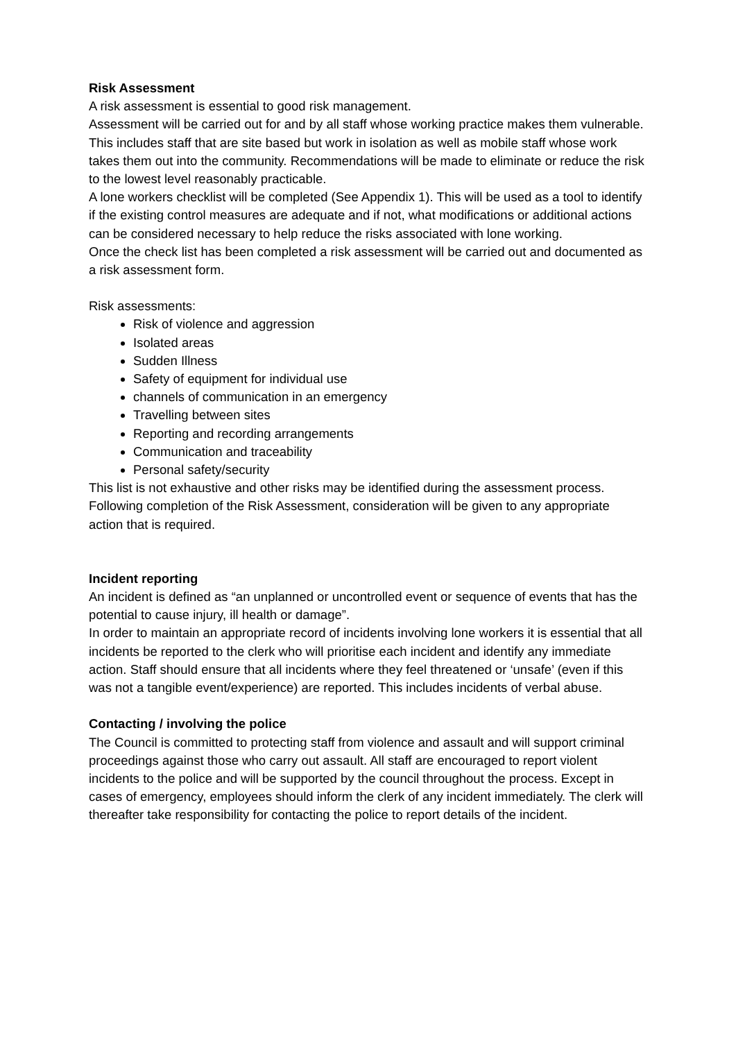Risk Assessment
A risk assessment is essential to good risk management.
Assessment will be carried out for and by all staff whose working practice makes them vulnerable. This includes staff that are site based but work in isolation as well as mobile staff whose work takes them out into the community. Recommendations will be made to eliminate or reduce the risk to the lowest level reasonably practicable.
A lone workers checklist will be completed (See Appendix 1). This will be used as a tool to identify if the existing control measures are adequate and if not, what modifications or additional actions can be considered necessary to help reduce the risks associated with lone working.
Once the check list has been completed a risk assessment will be carried out and documented as a risk assessment form.
Risk assessments:
Risk of violence and aggression
Isolated areas
Sudden Illness
Safety of equipment for individual use
channels of communication in an emergency
Travelling between sites
Reporting and recording arrangements
Communication and traceability
Personal safety/security
This list is not exhaustive and other risks may be identified during the assessment process.
Following completion of the Risk Assessment, consideration will be given to any appropriate action that is required.
Incident reporting
An incident is defined as “an unplanned or uncontrolled event or sequence of events that has the potential to cause injury, ill health or damage”.
In order to maintain an appropriate record of incidents involving lone workers it is essential that all incidents be reported to the clerk who will prioritise each incident and identify any immediate action. Staff should ensure that all incidents where they feel threatened or ‘unsafe’ (even if this was not a tangible event/experience) are reported. This includes incidents of verbal abuse.
Contacting / involving the police
The Council is committed to protecting staff from violence and assault and will support criminal proceedings against those who carry out assault. All staff are encouraged to report violent incidents to the police and will be supported by the council throughout the process. Except in cases of emergency, employees should inform the clerk of any incident immediately. The clerk will thereafter take responsibility for contacting the police to report details of the incident.